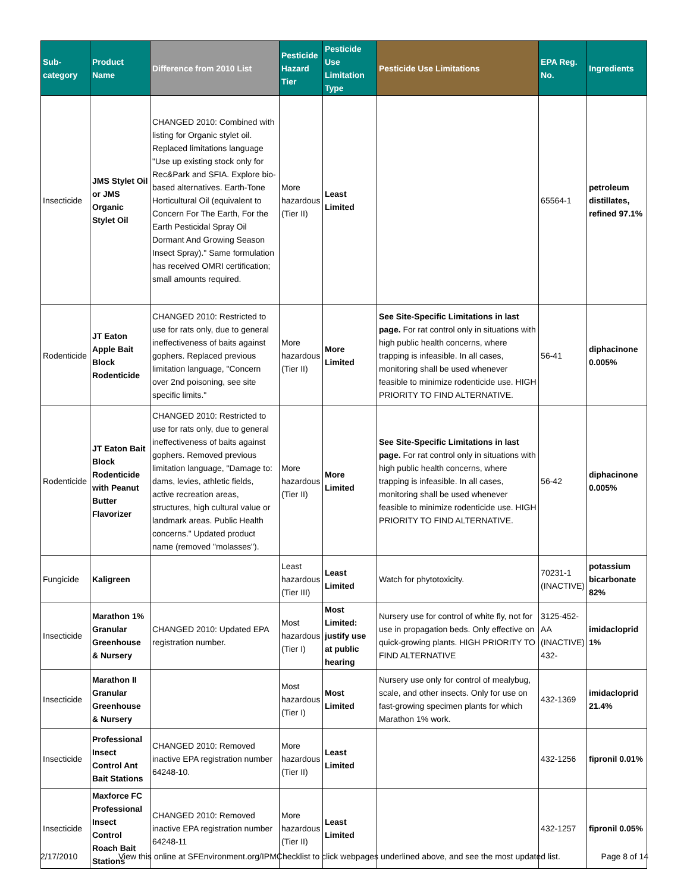| Sub-category | Product Name | Difference from 2010 List | Pesticide Hazard Tier | Pesticide Use Limitation Type | Pesticide Use Limitations | EPA Reg. No. | Ingredients |
| --- | --- | --- | --- | --- | --- | --- | --- |
| Insecticide | JMS Stylet Oil or JMS Organic Stylet Oil | CHANGED 2010: Combined with listing for Organic stylet oil. Replaced limitations language "Use up existing stock only for Rec&Park and SFIA. Explore bio-based alternatives. Earth-Tone Horticultural Oil (equivalent to Concern For The Earth, For the Earth Pesticidal Spray Oil Dormant And Growing Season Insect Spray)." Same formulation has received OMRI certification; small amounts required. | More hazardous (Tier II) | Least Limited | | 65564-1 | petroleum distillates, refined 97.1% |
| Rodenticide | JT Eaton Apple Bait Block Rodenticide | CHANGED 2010: Restricted to use for rats only, due to general ineffectiveness of baits against gophers. Replaced previous limitation language, "Concern over 2nd poisoning, see site specific limits." | More hazardous (Tier II) | More Limited | See Site-Specific Limitations in last page. For rat control only in situations with high public health concerns, where trapping is infeasible. In all cases, monitoring shall be used whenever feasible to minimize rodenticide use. HIGH PRIORITY TO FIND ALTERNATIVE. | 56-41 | diphacinone 0.005% |
| Rodenticide | JT Eaton Bait Block Rodenticide with Peanut Butter Flavorizer | CHANGED 2010: Restricted to use for rats only, due to general ineffectiveness of baits against gophers. Removed previous limitation language, "Damage to: dams, levies, athletic fields, active recreation areas, structures, high cultural value or landmark areas. Public Health concerns." Updated product name (removed "molasses"). | More hazardous (Tier II) | More Limited | See Site-Specific Limitations in last page. For rat control only in situations with high public health concerns, where trapping is infeasible. In all cases, monitoring shall be used whenever feasible to minimize rodenticide use. HIGH PRIORITY TO FIND ALTERNATIVE. | 56-42 | diphacinone 0.005% |
| Fungicide | Kaligreen | | Least hazardous (Tier III) | Least Limited | Watch for phytotoxicity. | 70231-1 (INACTIVE) | potassium bicarbonate 82% |
| Insecticide | Marathon 1% Granular Greenhouse & Nursery | CHANGED 2010: Updated EPA registration number. | Most hazardous (Tier I) | Most Limited: justify use at public hearing | Nursery use for control of white fly, not for use in propagation beds. Only effective on quick-growing plants. HIGH PRIORITY TO FIND ALTERNATIVE | 3125-452-AA (INACTIVE) 432- | imidacloprid 1% |
| Insecticide | Marathon II Granular Greenhouse & Nursery | | Most hazardous (Tier I) | Most Limited | Nursery use only for control of mealybug, scale, and other insects. Only for use on fast-growing specimen plants for which Marathon 1% work. | 432-1369 | imidacloprid 21.4% |
| Insecticide | Professional Insect Control Ant Bait Stations | CHANGED 2010: Removed inactive EPA registration number 64248-10. | More hazardous (Tier II) | Least Limited | | 432-1256 | fipronil 0.01% |
| Insecticide | Maxforce FC Professional Insect Control Roach Bait Stations | CHANGED 2010: Removed inactive EPA registration number 64248-11 | More hazardous (Tier II) | Least Limited | | 432-1257 | fipronil 0.05% |
2/17/2010 View this online at SFEnvironment.org/IPMChecklist to click webpages underlined above, and see the most updated list. Page 8 of 14